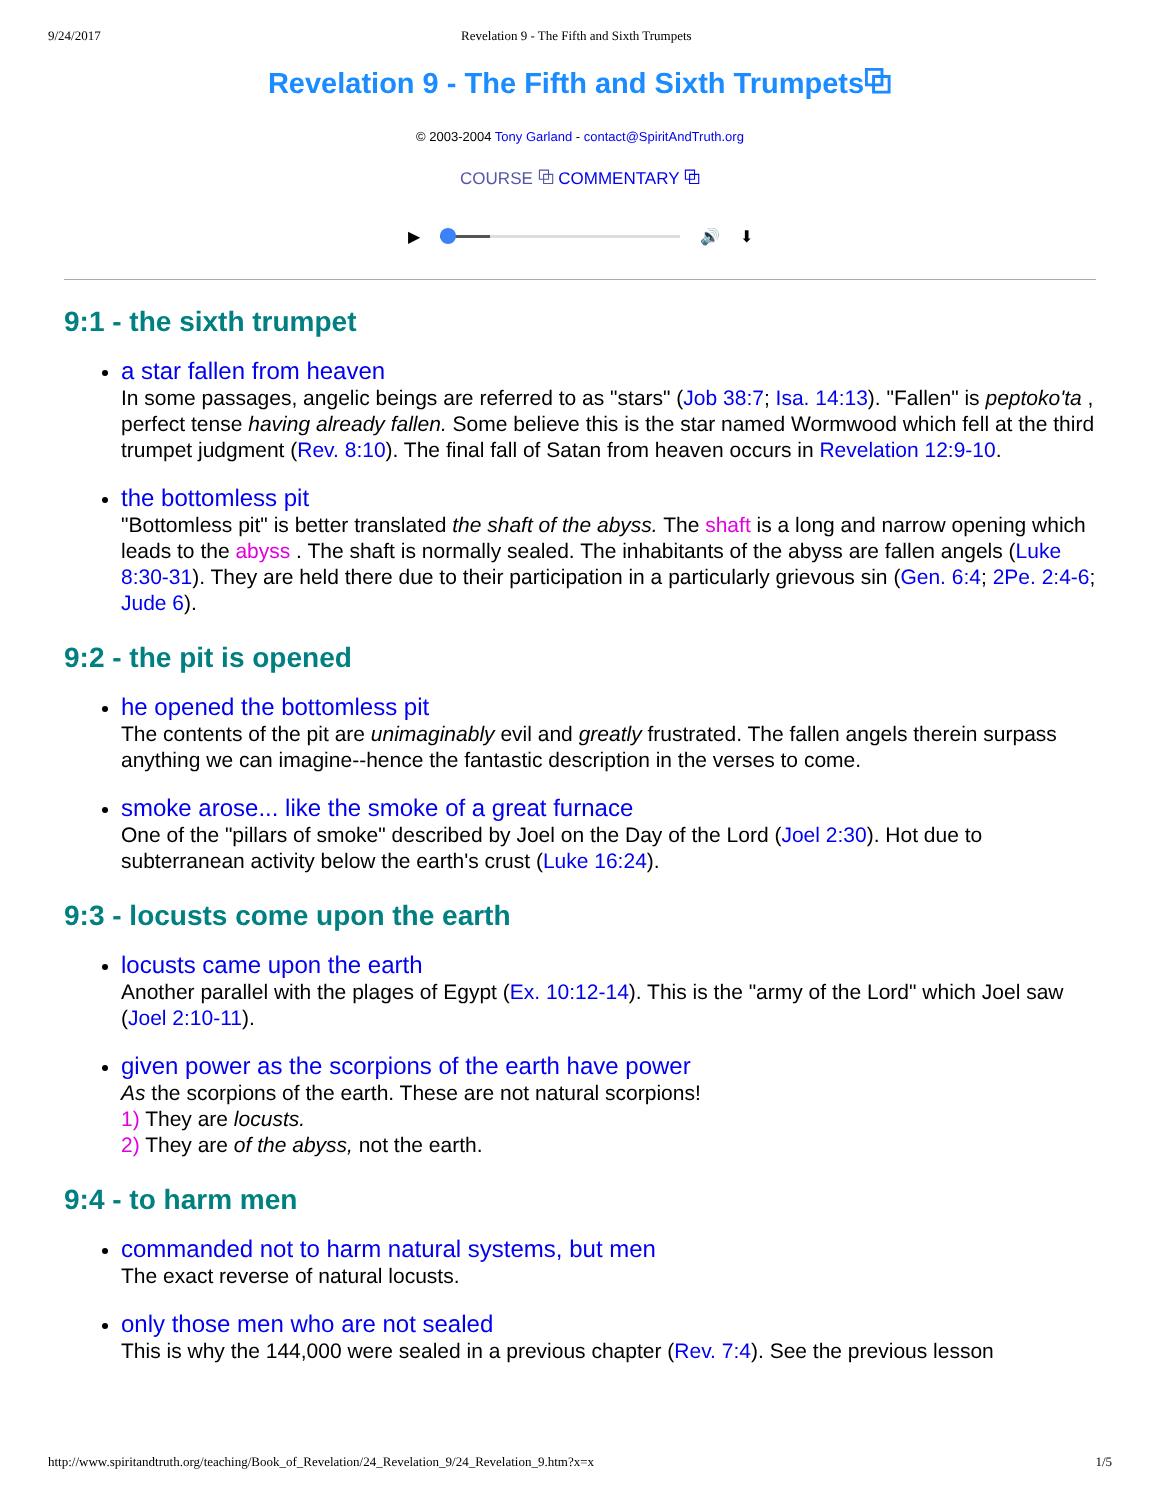9/24/2017 Revelation 9 - The Fifth and Sixth Trumpets
Revelation 9 - The Fifth and Sixth Trumpets⧉
© 2003-2004 Tony Garland - contact@SpiritAndTruth.org
COURSE ⧉ COMMENTARY ⧉
▶ 🔊 ⬇
9:1 - the sixth trumpet
a star fallen from heaven
In some passages, angelic beings are referred to as "stars" (Job 38:7; Isa. 14:13). "Fallen" is peptoko'ta , perfect tense having already fallen. Some believe this is the star named Wormwood which fell at the third trumpet judgment (Rev. 8:10). The final fall of Satan from heaven occurs in Revelation 12:9-10.
the bottomless pit
"Bottomless pit" is better translated the shaft of the abyss. The shaft is a long and narrow opening which leads to the abyss . The shaft is normally sealed. The inhabitants of the abyss are fallen angels (Luke 8:30-31). They are held there due to their participation in a particularly grievous sin (Gen. 6:4; 2Pe. 2:4-6; Jude 6).
9:2 - the pit is opened
he opened the bottomless pit
The contents of the pit are unimaginably evil and greatly frustrated. The fallen angels therein surpass anything we can imagine--hence the fantastic description in the verses to come.
smoke arose... like the smoke of a great furnace
One of the "pillars of smoke" described by Joel on the Day of the Lord (Joel 2:30). Hot due to subterranean activity below the earth's crust (Luke 16:24).
9:3 - locusts come upon the earth
locusts came upon the earth
Another parallel with the plages of Egypt (Ex. 10:12-14). This is the "army of the Lord" which Joel saw (Joel 2:10-11).
given power as the scorpions of the earth have power
As the scorpions of the earth. These are not natural scorpions!
1) They are locusts.
2) They are of the abyss, not the earth.
9:4 - to harm men
commanded not to harm natural systems, but men
The exact reverse of natural locusts.
only those men who are not sealed
This is why the 144,000 were sealed in a previous chapter (Rev. 7:4). See the previous lesson
http://www.spiritandtruth.org/teaching/Book_of_Revelation/24_Revelation_9/24_Revelation_9.htm?x=x 1/5